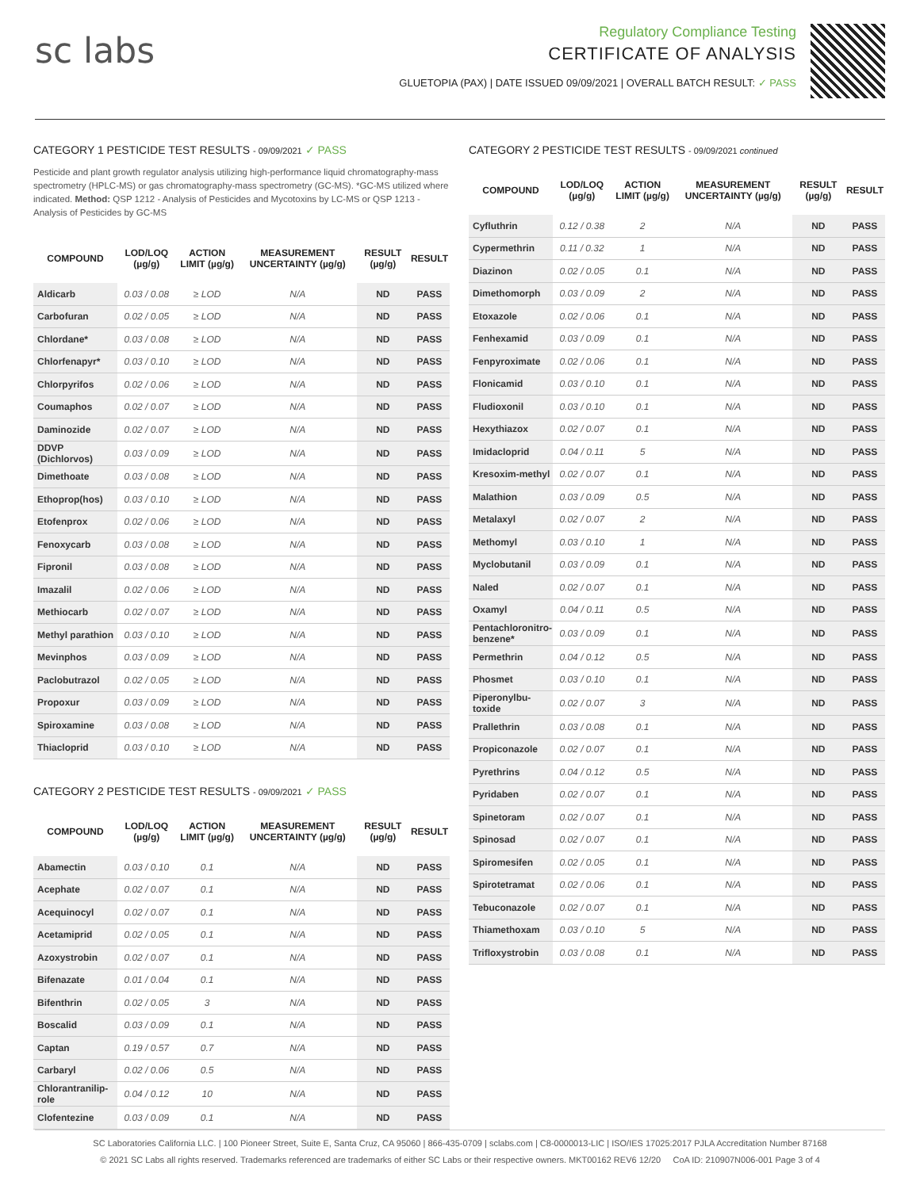sc labs
Regulatory Compliance Testing
CERTIFICATE OF ANALYSIS
GLUETOPIA (PAX) | DATE ISSUED 09/09/2021 | OVERALL BATCH RESULT: ✓ PASS
CATEGORY 1 PESTICIDE TEST RESULTS - 09/09/2021 ✓ PASS
Pesticide and plant growth regulator analysis utilizing high-performance liquid chromatography-mass spectrometry (HPLC-MS) or gas chromatography-mass spectrometry (GC-MS). *GC-MS utilized where indicated. Method: QSP 1212 - Analysis of Pesticides and Mycotoxins by LC-MS or QSP 1213 - Analysis of Pesticides by GC-MS
| COMPOUND | LOD/LOQ (µg/g) | ACTION LIMIT (µg/g) | MEASUREMENT UNCERTAINTY (µg/g) | RESULT (µg/g) | RESULT |
| --- | --- | --- | --- | --- | --- |
| Aldicarb | 0.03 / 0.08 | ≥ LOD | N/A | ND | PASS |
| Carbofuran | 0.02 / 0.05 | ≥ LOD | N/A | ND | PASS |
| Chlordane* | 0.03 / 0.08 | ≥ LOD | N/A | ND | PASS |
| Chlorfenapyr* | 0.03 / 0.10 | ≥ LOD | N/A | ND | PASS |
| Chlorpyrifos | 0.02 / 0.06 | ≥ LOD | N/A | ND | PASS |
| Coumaphos | 0.02 / 0.07 | ≥ LOD | N/A | ND | PASS |
| Daminozide | 0.02 / 0.07 | ≥ LOD | N/A | ND | PASS |
| DDVP (Dichlorvos) | 0.03 / 0.09 | ≥ LOD | N/A | ND | PASS |
| Dimethoate | 0.03 / 0.08 | ≥ LOD | N/A | ND | PASS |
| Ethoprop(hos) | 0.03 / 0.10 | ≥ LOD | N/A | ND | PASS |
| Etofenprox | 0.02 / 0.06 | ≥ LOD | N/A | ND | PASS |
| Fenoxycarb | 0.03 / 0.08 | ≥ LOD | N/A | ND | PASS |
| Fipronil | 0.03 / 0.08 | ≥ LOD | N/A | ND | PASS |
| Imazalil | 0.02 / 0.06 | ≥ LOD | N/A | ND | PASS |
| Methiocarb | 0.02 / 0.07 | ≥ LOD | N/A | ND | PASS |
| Methyl parathion | 0.03 / 0.10 | ≥ LOD | N/A | ND | PASS |
| Mevinphos | 0.03 / 0.09 | ≥ LOD | N/A | ND | PASS |
| Paclobutrazol | 0.02 / 0.05 | ≥ LOD | N/A | ND | PASS |
| Propoxur | 0.03 / 0.09 | ≥ LOD | N/A | ND | PASS |
| Spiroxamine | 0.03 / 0.08 | ≥ LOD | N/A | ND | PASS |
| Thiacloprid | 0.03 / 0.10 | ≥ LOD | N/A | ND | PASS |
CATEGORY 2 PESTICIDE TEST RESULTS - 09/09/2021 ✓ PASS
| COMPOUND | LOD/LOQ (µg/g) | ACTION LIMIT (µg/g) | MEASUREMENT UNCERTAINTY (µg/g) | RESULT (µg/g) | RESULT |
| --- | --- | --- | --- | --- | --- |
| Abamectin | 0.03 / 0.10 | 0.1 | N/A | ND | PASS |
| Acephate | 0.02 / 0.07 | 0.1 | N/A | ND | PASS |
| Acequinocyl | 0.02 / 0.07 | 0.1 | N/A | ND | PASS |
| Acetamiprid | 0.02 / 0.05 | 0.1 | N/A | ND | PASS |
| Azoxystrobin | 0.02 / 0.07 | 0.1 | N/A | ND | PASS |
| Bifenazate | 0.01 / 0.04 | 0.1 | N/A | ND | PASS |
| Bifenthrin | 0.02 / 0.05 | 3 | N/A | ND | PASS |
| Boscalid | 0.03 / 0.09 | 0.1 | N/A | ND | PASS |
| Captan | 0.19 / 0.57 | 0.7 | N/A | ND | PASS |
| Carbaryl | 0.02 / 0.06 | 0.5 | N/A | ND | PASS |
| Chlorantranilip-role | 0.04 / 0.12 | 10 | N/A | ND | PASS |
| Clofentezine | 0.03 / 0.09 | 0.1 | N/A | ND | PASS |
CATEGORY 2 PESTICIDE TEST RESULTS - 09/09/2021 continued
| COMPOUND | LOD/LOQ (µg/g) | ACTION LIMIT (µg/g) | MEASUREMENT UNCERTAINTY (µg/g) | RESULT (µg/g) | RESULT |
| --- | --- | --- | --- | --- | --- |
| Cyfluthrin | 0.12 / 0.38 | 2 | N/A | ND | PASS |
| Cypermethrin | 0.11 / 0.32 | 1 | N/A | ND | PASS |
| Diazinon | 0.02 / 0.05 | 0.1 | N/A | ND | PASS |
| Dimethomorph | 0.03 / 0.09 | 2 | N/A | ND | PASS |
| Etoxazole | 0.02 / 0.06 | 0.1 | N/A | ND | PASS |
| Fenhexamid | 0.03 / 0.09 | 0.1 | N/A | ND | PASS |
| Fenpyroximate | 0.02 / 0.06 | 0.1 | N/A | ND | PASS |
| Flonicamid | 0.03 / 0.10 | 0.1 | N/A | ND | PASS |
| Fludioxonil | 0.03 / 0.10 | 0.1 | N/A | ND | PASS |
| Hexythiazox | 0.02 / 0.07 | 0.1 | N/A | ND | PASS |
| Imidacloprid | 0.04 / 0.11 | 5 | N/A | ND | PASS |
| Kresoxim-methyl | 0.02 / 0.07 | 0.1 | N/A | ND | PASS |
| Malathion | 0.03 / 0.09 | 0.5 | N/A | ND | PASS |
| Metalaxyl | 0.02 / 0.07 | 2 | N/A | ND | PASS |
| Methomyl | 0.03 / 0.10 | 1 | N/A | ND | PASS |
| Myclobutanil | 0.03 / 0.09 | 0.1 | N/A | ND | PASS |
| Naled | 0.02 / 0.07 | 0.1 | N/A | ND | PASS |
| Oxamyl | 0.04 / 0.11 | 0.5 | N/A | ND | PASS |
| Pentachloronitro-benzene* | 0.03 / 0.09 | 0.1 | N/A | ND | PASS |
| Permethrin | 0.04 / 0.12 | 0.5 | N/A | ND | PASS |
| Phosmet | 0.03 / 0.10 | 0.1 | N/A | ND | PASS |
| Piperonylbu-toxide | 0.02 / 0.07 | 3 | N/A | ND | PASS |
| Prallethrin | 0.03 / 0.08 | 0.1 | N/A | ND | PASS |
| Propiconazole | 0.02 / 0.07 | 0.1 | N/A | ND | PASS |
| Pyrethrins | 0.04 / 0.12 | 0.5 | N/A | ND | PASS |
| Pyridaben | 0.02 / 0.07 | 0.1 | N/A | ND | PASS |
| Spinetoram | 0.02 / 0.07 | 0.1 | N/A | ND | PASS |
| Spinosad | 0.02 / 0.07 | 0.1 | N/A | ND | PASS |
| Spiromesifen | 0.02 / 0.05 | 0.1 | N/A | ND | PASS |
| Spirotetramat | 0.02 / 0.06 | 0.1 | N/A | ND | PASS |
| Tebuconazole | 0.02 / 0.07 | 0.1 | N/A | ND | PASS |
| Thiamethoxam | 0.03 / 0.10 | 5 | N/A | ND | PASS |
| Trifloxystrobin | 0.03 / 0.08 | 0.1 | N/A | ND | PASS |
SC Laboratories California LLC. | 100 Pioneer Street, Suite E, Santa Cruz, CA 95060 | 866-435-0709 | sclabs.com | C8-0000013-LIC | ISO/IES 17025:2017 PJLA Accreditation Number 87168
© 2021 SC Labs all rights reserved. Trademarks referenced are trademarks of either SC Labs or their respective owners. MKT00162 REV6 12/20 CoA ID: 210907N006-001 Page 3 of 4